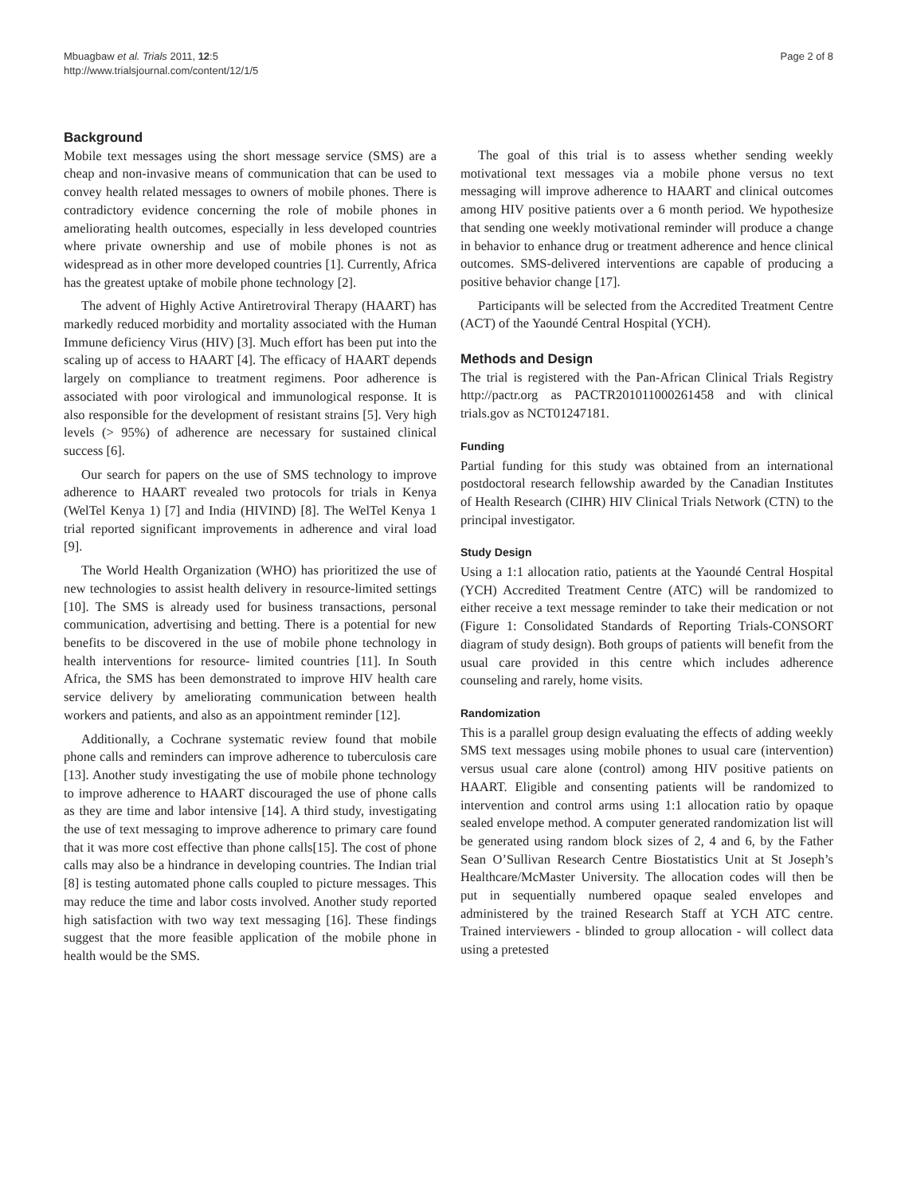Mbuagbaw et al. Trials 2011, 12:5
http://www.trialsjournal.com/content/12/1/5
Page 2 of 8
Background
Mobile text messages using the short message service (SMS) are a cheap and non-invasive means of communication that can be used to convey health related messages to owners of mobile phones. There is contradictory evidence concerning the role of mobile phones in ameliorating health outcomes, especially in less developed countries where private ownership and use of mobile phones is not as widespread as in other more developed countries [1]. Currently, Africa has the greatest uptake of mobile phone technology [2].
The advent of Highly Active Antiretroviral Therapy (HAART) has markedly reduced morbidity and mortality associated with the Human Immune deficiency Virus (HIV) [3]. Much effort has been put into the scaling up of access to HAART [4]. The efficacy of HAART depends largely on compliance to treatment regimens. Poor adherence is associated with poor virological and immunological response. It is also responsible for the development of resistant strains [5]. Very high levels (> 95%) of adherence are necessary for sustained clinical success [6].
Our search for papers on the use of SMS technology to improve adherence to HAART revealed two protocols for trials in Kenya (WelTel Kenya 1) [7] and India (HIVIND) [8]. The WelTel Kenya 1 trial reported significant improvements in adherence and viral load [9].
The World Health Organization (WHO) has prioritized the use of new technologies to assist health delivery in resource-limited settings [10]. The SMS is already used for business transactions, personal communication, advertising and betting. There is a potential for new benefits to be discovered in the use of mobile phone technology in health interventions for resource- limited countries [11]. In South Africa, the SMS has been demonstrated to improve HIV health care service delivery by ameliorating communication between health workers and patients, and also as an appointment reminder [12].
Additionally, a Cochrane systematic review found that mobile phone calls and reminders can improve adherence to tuberculosis care [13]. Another study investigating the use of mobile phone technology to improve adherence to HAART discouraged the use of phone calls as they are time and labor intensive [14]. A third study, investigating the use of text messaging to improve adherence to primary care found that it was more cost effective than phone calls[15]. The cost of phone calls may also be a hindrance in developing countries. The Indian trial [8] is testing automated phone calls coupled to picture messages. This may reduce the time and labor costs involved. Another study reported high satisfaction with two way text messaging [16]. These findings suggest that the more feasible application of the mobile phone in health would be the SMS.
The goal of this trial is to assess whether sending weekly motivational text messages via a mobile phone versus no text messaging will improve adherence to HAART and clinical outcomes among HIV positive patients over a 6 month period. We hypothesize that sending one weekly motivational reminder will produce a change in behavior to enhance drug or treatment adherence and hence clinical outcomes. SMS-delivered interventions are capable of producing a positive behavior change [17].
Participants will be selected from the Accredited Treatment Centre (ACT) of the Yaoundé Central Hospital (YCH).
Methods and Design
The trial is registered with the Pan-African Clinical Trials Registry http://pactr.org as PACTR201011000261458 and with clinical trials.gov as NCT01247181.
Funding
Partial funding for this study was obtained from an international postdoctoral research fellowship awarded by the Canadian Institutes of Health Research (CIHR) HIV Clinical Trials Network (CTN) to the principal investigator.
Study Design
Using a 1:1 allocation ratio, patients at the Yaoundé Central Hospital (YCH) Accredited Treatment Centre (ATC) will be randomized to either receive a text message reminder to take their medication or not (Figure 1: Consolidated Standards of Reporting Trials-CONSORT diagram of study design). Both groups of patients will benefit from the usual care provided in this centre which includes adherence counseling and rarely, home visits.
Randomization
This is a parallel group design evaluating the effects of adding weekly SMS text messages using mobile phones to usual care (intervention) versus usual care alone (control) among HIV positive patients on HAART. Eligible and consenting patients will be randomized to intervention and control arms using 1:1 allocation ratio by opaque sealed envelope method. A computer generated randomization list will be generated using random block sizes of 2, 4 and 6, by the Father Sean O’Sullivan Research Centre Biostatistics Unit at St Joseph’s Healthcare/McMaster University. The allocation codes will then be put in sequentially numbered opaque sealed envelopes and administered by the trained Research Staff at YCH ATC centre. Trained interviewers - blinded to group allocation - will collect data using a pretested